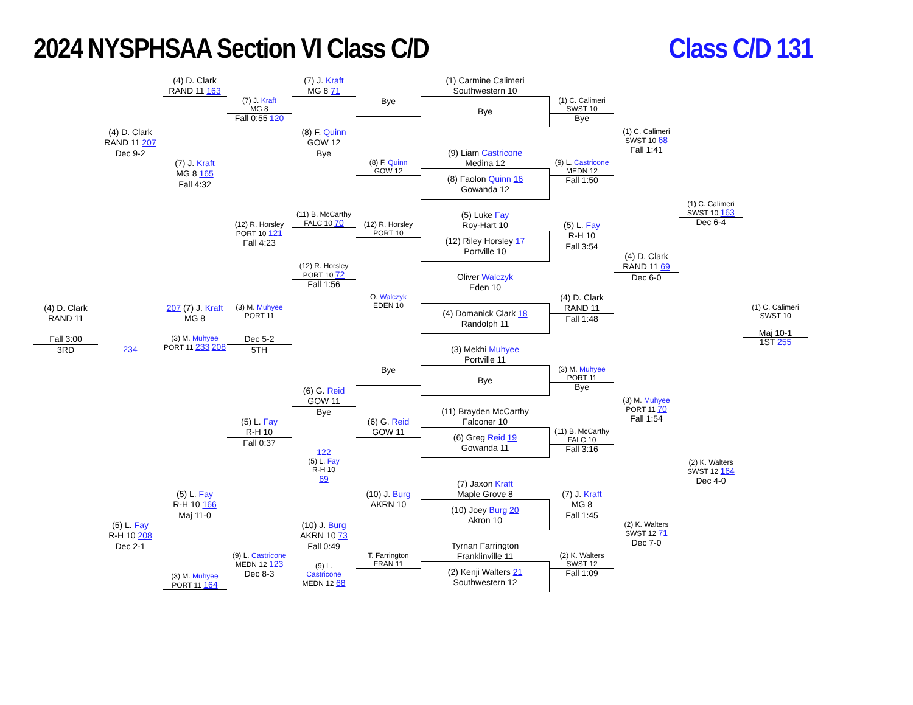2024 NYSPHSAA Section VI Class C/D
Class C/D 131
(4) D. Clark
RAND 11 163
(7) J. Kraft
MG 8 71
(1) Carmine Calimeri
Southwestern 10
(7) J. Kraft
MG 8
Fall 0:55 120
(1) C. Calimeri
SWST 10
Bye
Bye
Bye
(4) D. Clark
RAND 11 207
Dec 9-2
(8) F. Quinn
GOW 12
Bye
(1) C. Calimeri
SWST 10 68
Fall 1:41
(9) Liam Castricone
Medina 12
(7) J. Kraft
MG 8 165
Fall 4:32
(8) F. Quinn
GOW 12
(9) L. Castricone
MEDN 12
Fall 1:50
(8) Faolon Quinn 16
Gowanda 12
(1) C. Calimeri
SWST 10 163
Dec 6-4
(11) B. McCarthy
FALC 10 70
(5) Luke Fay
Roy-Hart 10
(12) R. Horsley
PORT 10 121
Fall 4:23
(12) R. Horsley
PORT 10
(5) L. Fay
R-H 10
Fall 3:54
(12) Riley Horsley 17
Portville 10
(4) D. Clark
RAND 11 69
Dec 6-0
(12) R. Horsley
PORT 10 72
Fall 1:56
Oliver Walczyk
Eden 10
O. Walczyk
EDEN 10
(4) D. Clark
RAND 11
Fall 1:48
(4) Domanick Clark 18
Randolph 11
(4) D. Clark
RAND 11
Fall 3:00
3RD
207 (7) J. Kraft
MG 8
(3) M. Muhyee
PORT 11
(1) C. Calimeri
SWST 10
Maj 10-1
1ST 255
234
(3) M. Muhyee
PORT 11 233 208
Dec 5-2
5TH
(3) Mekhi Muhyee
Portville 11
Bye
(3) M. Muhyee
PORT 11
Bye
Bye
(6) G. Reid
GOW 11
Bye
(3) M. Muhyee
PORT 11 70
Fall 1:54
(11) Brayden McCarthy
Falconer 10
(5) L. Fay
R-H 10
Fall 0:37
(6) G. Reid
GOW 11
(11) B. McCarthy
FALC 10
Fall 3:16
(6) Greg Reid 19
Gowanda 11
122
(5) L. Fay
R-H 10
69
(2) K. Walters
SWST 12 164
Dec 4-0
(7) Jaxon Kraft
Maple Grove 8
(5) L. Fay
R-H 10 166
Maj 11-0
(10) J. Burg
AKRN 10
(7) J. Kraft
MG 8
Fall 1:45
(10) Joey Burg 20
Akron 10
(5) L. Fay
R-H 10 208
Dec 2-1
(10) J. Burg
AKRN 10 73
Fall 0:49
(2) K. Walters
SWST 12 71
Dec 7-0
Tyrnan Farrington
Franklinville 11
(9) L. Castricone
MEDN 12 123
Dec 8-3
T. Farrington
FRAN 11
(2) K. Walters
SWST 12
Fall 1:09
(9) L.
Castricone
MEDN 12 68
(2) Kenji Walters 21
Southwestern 12
(3) M. Muhyee
PORT 11 164